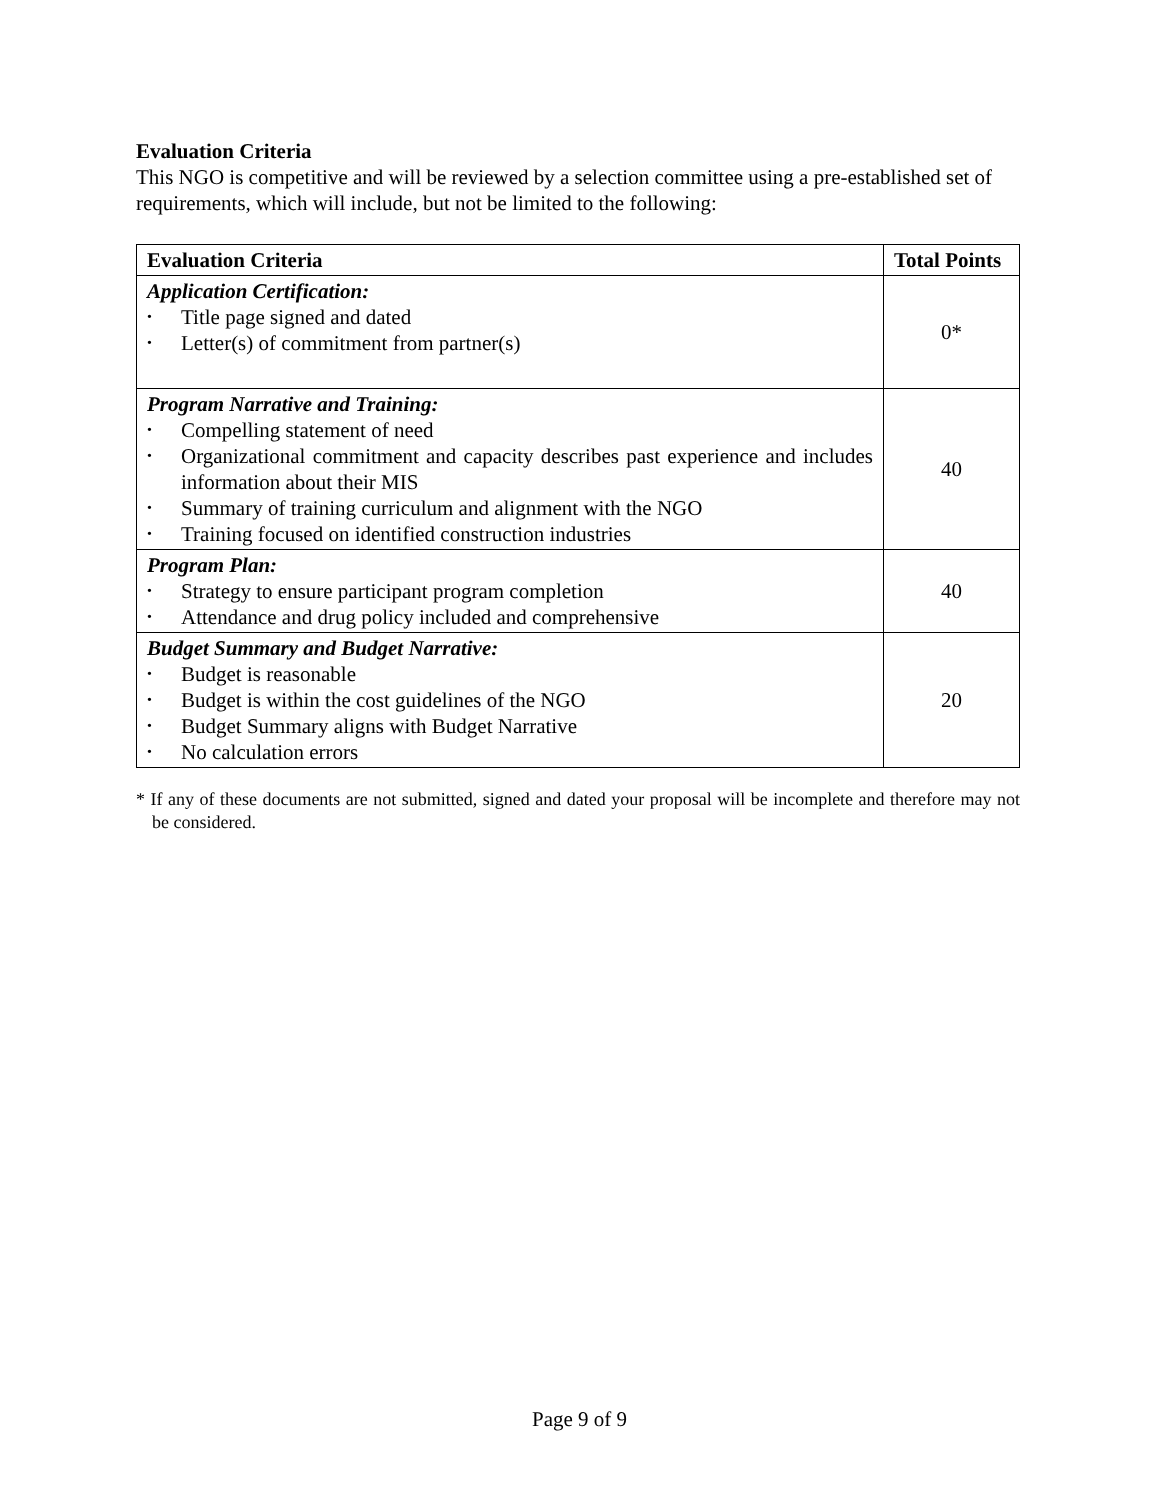Evaluation Criteria
This NGO is competitive and will be reviewed by a selection committee using a pre-established set of requirements, which will include, but not be limited to the following:
| Evaluation Criteria | Total Points |
| --- | --- |
| Application Certification: • Title page signed and dated • Letter(s) of commitment from partner(s) | 0* |
| Program Narrative and Training: • Compelling statement of need • Organizational commitment and capacity describes past experience and includes information about their MIS • Summary of training curriculum and alignment with the NGO • Training focused on identified construction industries | 40 |
| Program Plan: • Strategy to ensure participant program completion • Attendance and drug policy included and comprehensive | 40 |
| Budget Summary and Budget Narrative: • Budget is reasonable • Budget is within the cost guidelines of the NGO • Budget Summary aligns with Budget Narrative • No calculation errors | 20 |
* If any of these documents are not submitted, signed and dated your proposal will be incomplete and therefore may not be considered.
Page 9 of 9